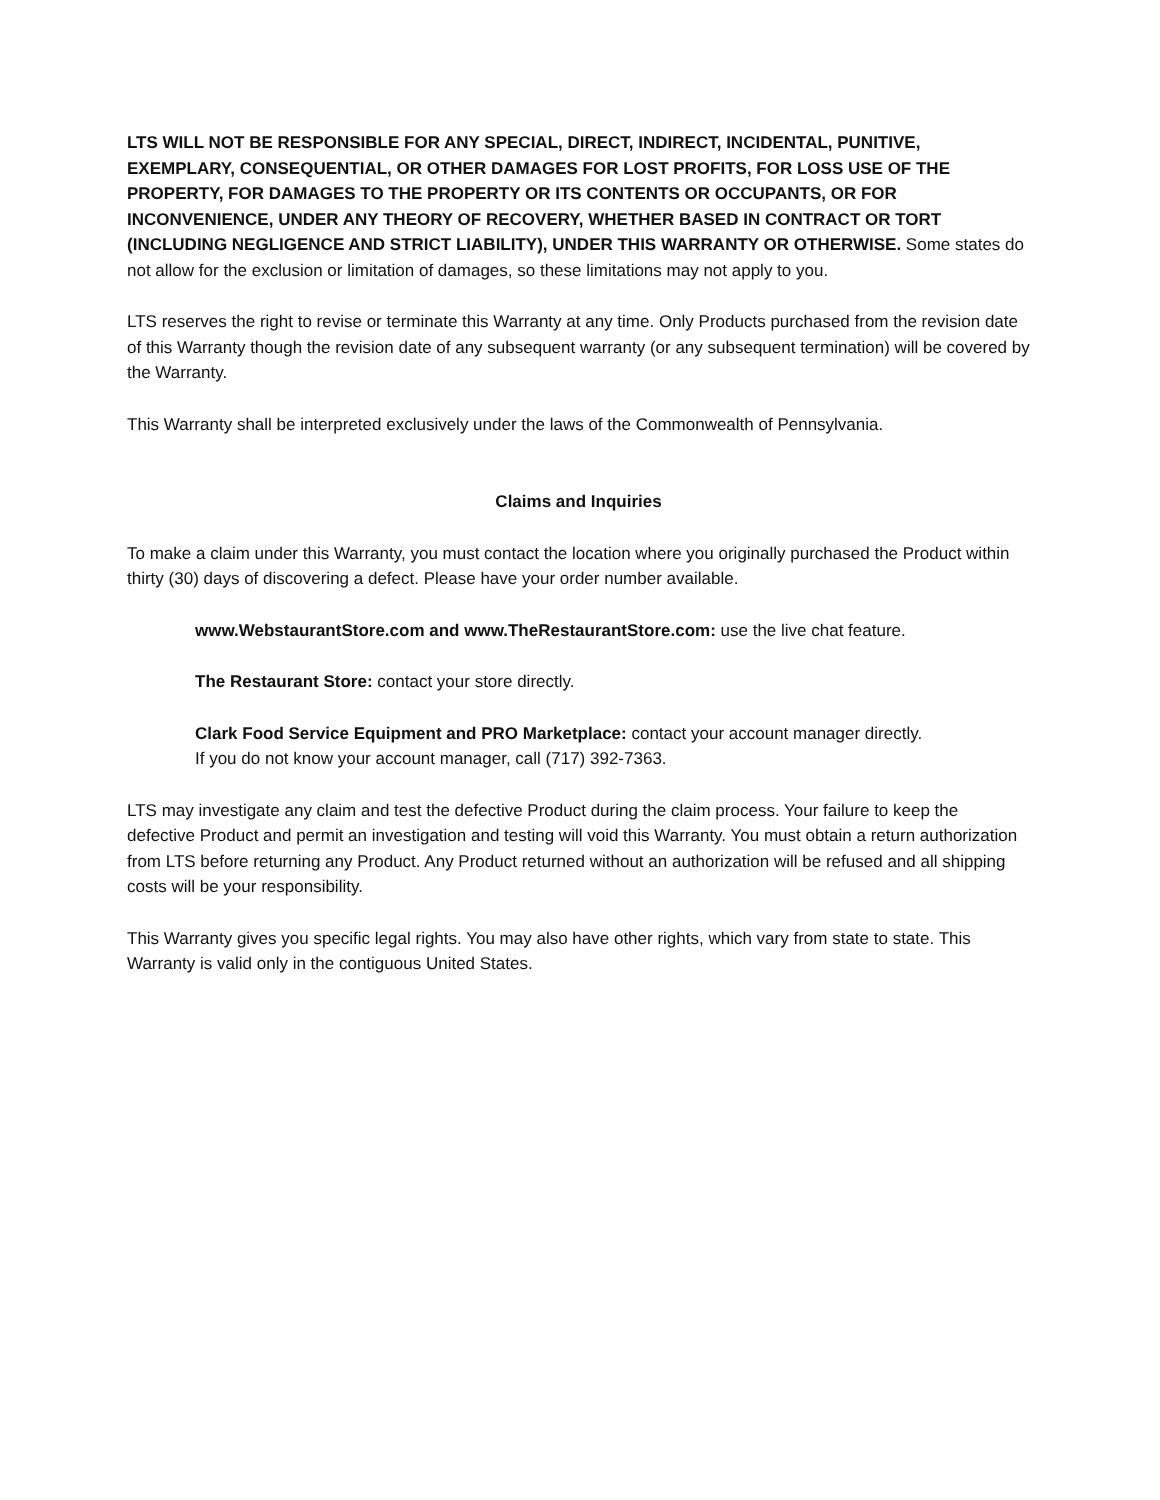LTS WILL NOT BE RESPONSIBLE FOR ANY SPECIAL, DIRECT, INDIRECT, INCIDENTAL, PUNITIVE, EXEMPLARY, CONSEQUENTIAL, OR OTHER DAMAGES FOR LOST PROFITS, FOR LOSS USE OF THE PROPERTY, FOR DAMAGES TO THE PROPERTY OR ITS CONTENTS OR OCCUPANTS, OR FOR INCONVENIENCE, UNDER ANY THEORY OF RECOVERY, WHETHER BASED IN CONTRACT OR TORT (INCLUDING NEGLIGENCE AND STRICT LIABILITY), UNDER THIS WARRANTY OR OTHERWISE. Some states do not allow for the exclusion or limitation of damages, so these limitations may not apply to you.
LTS reserves the right to revise or terminate this Warranty at any time. Only Products purchased from the revision date of this Warranty though the revision date of any subsequent warranty (or any subsequent termination) will be covered by the Warranty.
This Warranty shall be interpreted exclusively under the laws of the Commonwealth of Pennsylvania.
Claims and Inquiries
To make a claim under this Warranty, you must contact the location where you originally purchased the Product within thirty (30) days of discovering a defect. Please have your order number available.
www.WebstaurantStore.com and www.TheRestaurantStore.com: use the live chat feature.
The Restaurant Store: contact your store directly.
Clark Food Service Equipment and PRO Marketplace: contact your account manager directly.
If you do not know your account manager, call (717) 392-7363.
LTS may investigate any claim and test the defective Product during the claim process. Your failure to keep the defective Product and permit an investigation and testing will void this Warranty. You must obtain a return authorization from LTS before returning any Product. Any Product returned without an authorization will be refused and all shipping costs will be your responsibility.
This Warranty gives you specific legal rights. You may also have other rights, which vary from state to state. This Warranty is valid only in the contiguous United States.